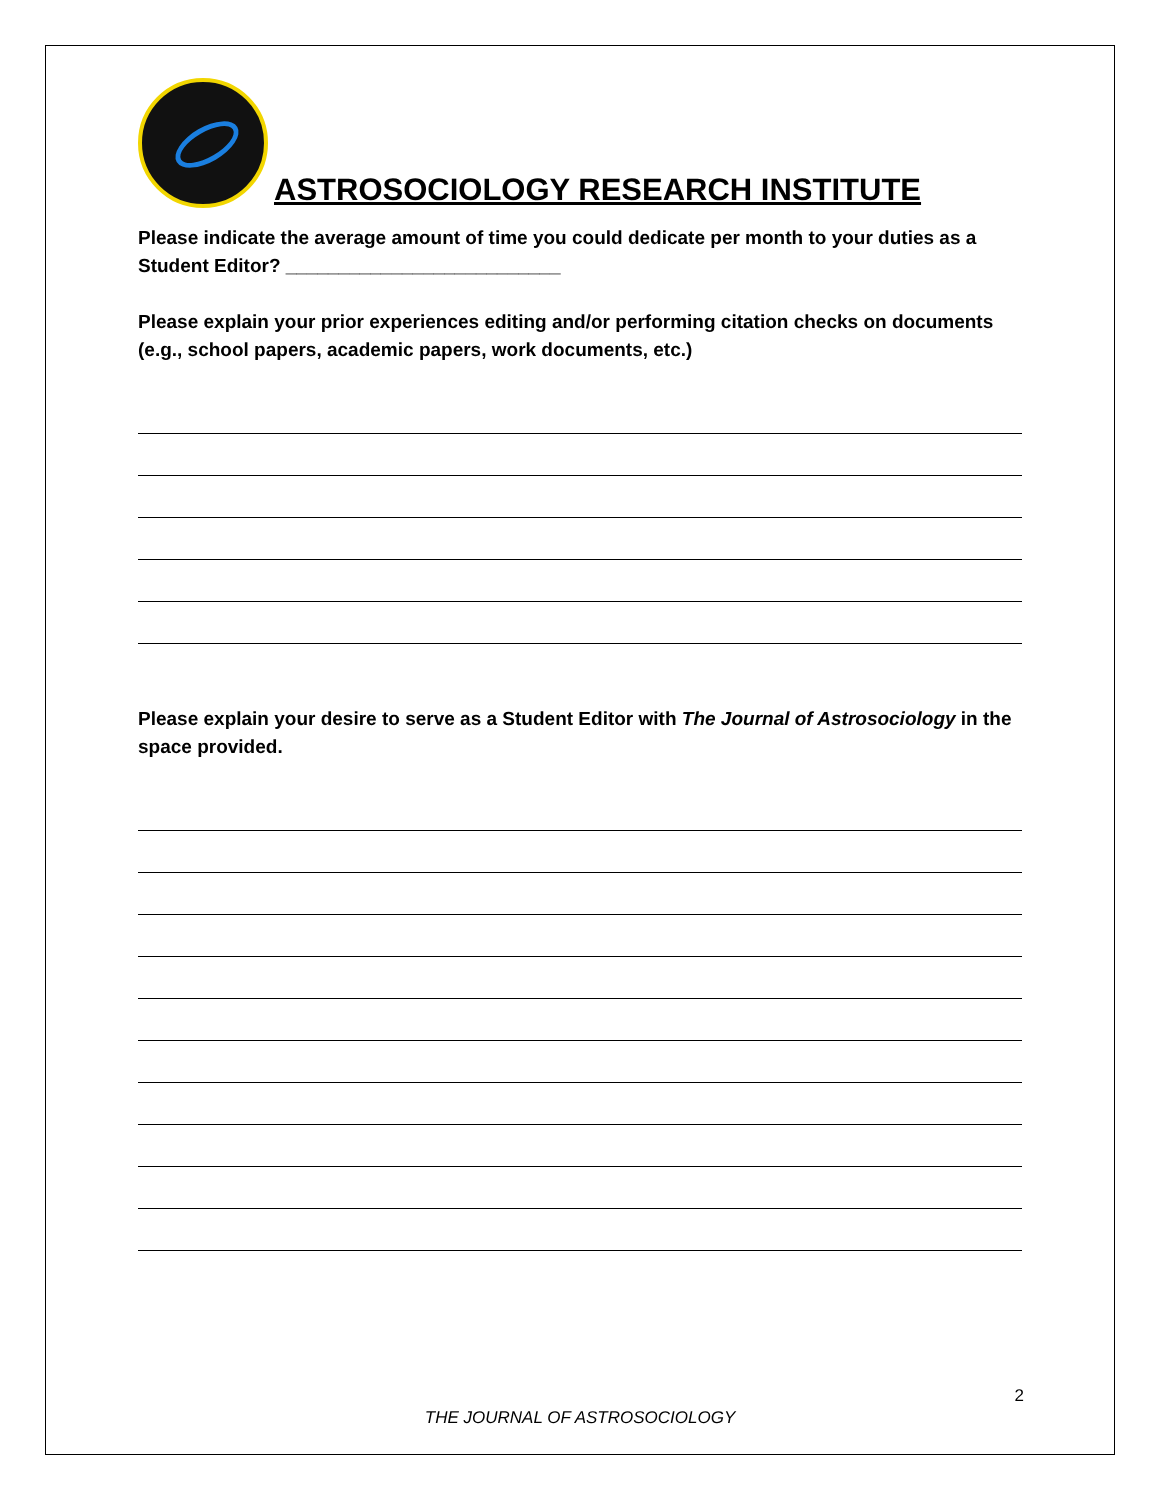ASTROSOCIOLOGY RESEARCH INSTITUTE
Please indicate the average amount of time you could dedicate per month to your duties as a Student Editor? __________________________
Please explain your prior experiences editing and/or performing citation checks on documents (e.g., school papers, academic papers, work documents, etc.)
Please explain your desire to serve as a Student Editor with The Journal of Astrosociology in the space provided.
2
THE JOURNAL OF ASTROSOCIOLOGY